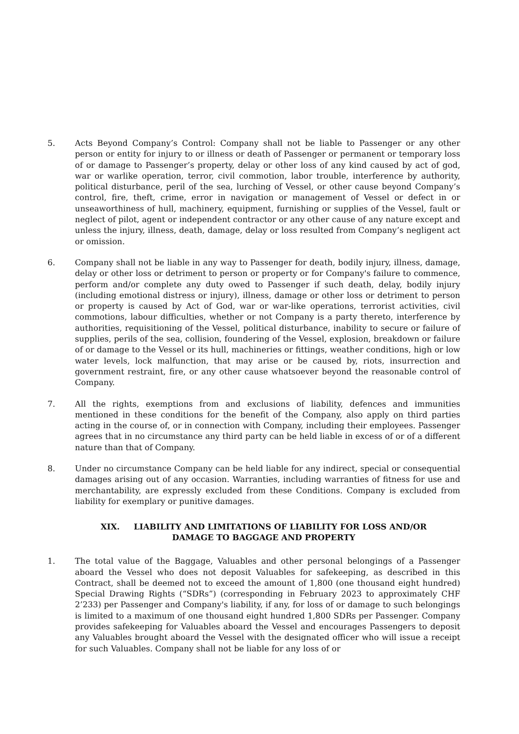5. Acts Beyond Company’s Control: Company shall not be liable to Passenger or any other person or entity for injury to or illness or death of Passenger or permanent or temporary loss of or damage to Passenger’s property, delay or other loss of any kind caused by act of god, war or warlike operation, terror, civil commotion, labor trouble, interference by authority, political disturbance, peril of the sea, lurching of Vessel, or other cause beyond Company’s control, fire, theft, crime, error in navigation or management of Vessel or defect in or unseaworthiness of hull, machinery, equipment, furnishing or supplies of the Vessel, fault or neglect of pilot, agent or independent contractor or any other cause of any nature except and unless the injury, illness, death, damage, delay or loss resulted from Company’s negligent act or omission.
6. Company shall not be liable in any way to Passenger for death, bodily injury, illness, damage, delay or other loss or detriment to person or property or for Company's failure to commence, perform and/or complete any duty owed to Passenger if such death, delay, bodily injury (including emotional distress or injury), illness, damage or other loss or detriment to person or property is caused by Act of God, war or war-like operations, terrorist activities, civil commotions, labour difficulties, whether or not Company is a party thereto, interference by authorities, requisitioning of the Vessel, political disturbance, inability to secure or failure of supplies, perils of the sea, collision, foundering of the Vessel, explosion, breakdown or failure of or damage to the Vessel or its hull, machineries or fittings, weather conditions, high or low water levels, lock malfunction, that may arise or be caused by, riots, insurrection and government restraint, fire, or any other cause whatsoever beyond the reasonable control of Company.
7. All the rights, exemptions from and exclusions of liability, defences and immunities mentioned in these conditions for the benefit of the Company, also apply on third parties acting in the course of, or in connection with Company, including their employees. Passenger agrees that in no circumstance any third party can be held liable in excess of or of a different nature than that of Company.
8. Under no circumstance Company can be held liable for any indirect, special or consequential damages arising out of any occasion. Warranties, including warranties of fitness for use and merchantability, are expressly excluded from these Conditions. Company is excluded from liability for exemplary or punitive damages.
XIX. LIABILITY AND LIMITATIONS OF LIABILITY FOR LOSS AND/OR
DAMAGE TO BAGGAGE AND PROPERTY
1. The total value of the Baggage, Valuables and other personal belongings of a Passenger aboard the Vessel who does not deposit Valuables for safekeeping, as described in this Contract, shall be deemed not to exceed the amount of 1,800 (one thousand eight hundred) Special Drawing Rights (“SDRs”) (corresponding in February 2023 to approximately CHF 2’233) per Passenger and Company's liability, if any, for loss of or damage to such belongings is limited to a maximum of one thousand eight hundred 1,800 SDRs per Passenger. Company provides safekeeping for Valuables aboard the Vessel and encourages Passengers to deposit any Valuables brought aboard the Vessel with the designated officer who will issue a receipt for such Valuables. Company shall not be liable for any loss of or